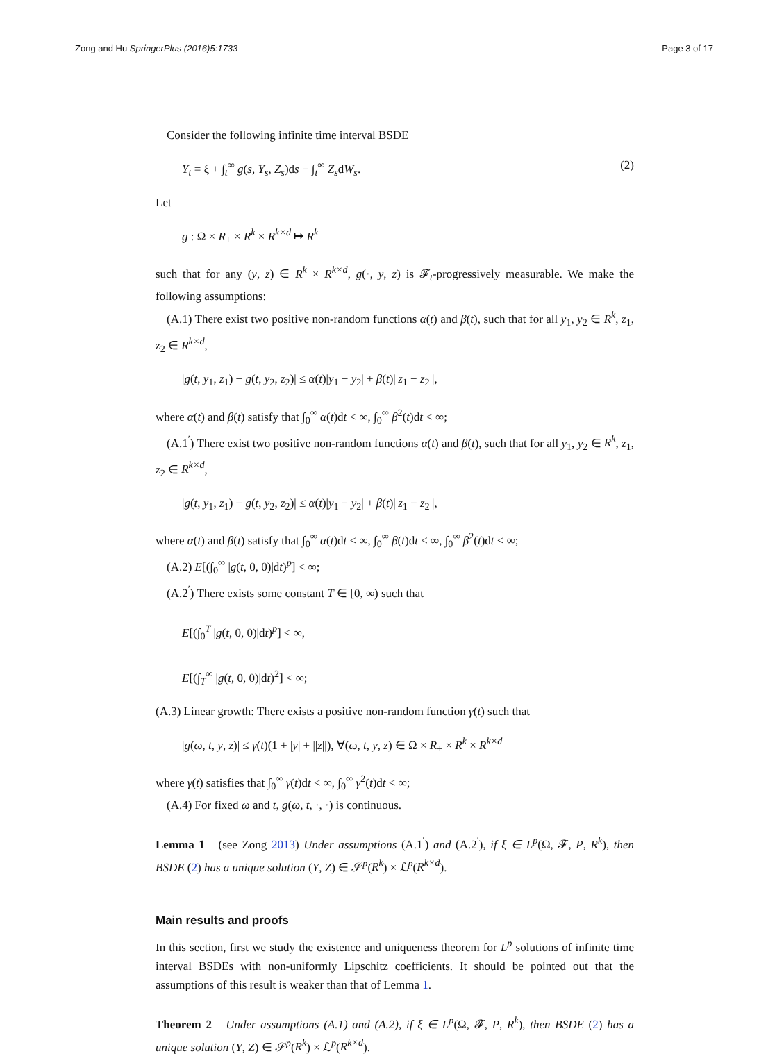Zong and Hu SpringerPlus (2016)5:1733 Page 3 of 17
Consider the following infinite time interval BSDE
Y<sub>t</sub> = ξ + ∫<sub>t</sub><sup>∞</sup> g(s, Y<sub>s</sub>, Z<sub>s</sub>)ds − ∫<sub>t</sub><sup>∞</sup> Z<sub>s</sub>dW<sub>s</sub>. (2)
Let
g : Ω × R<sub>+</sub> × R<sup>k</sup> × R<sup>k×d</sup> ↦ R<sup>k</sup>
such that for any (y, z) ∈ R<sup>k</sup> × R<sup>k×d</sup>, g(·, y, z) is 𝓕<sub>t</sub>-progressively measurable. We make the following assumptions:
(A.1) There exist two positive non-random functions α(t) and β(t), such that for all y<sub>1</sub>, y<sub>2</sub> ∈ R<sup>k</sup>, z<sub>1</sub>, z<sub>2</sub> ∈ R<sup>k×d</sup>,
|g(t, y<sub>1</sub>, z<sub>1</sub>) − g(t, y<sub>2</sub>, z<sub>2</sub>)| ≤ α(t)|y<sub>1</sub> − y<sub>2</sub>| + β(t)||z<sub>1</sub> − z<sub>2</sub>||,
where α(t) and β(t) satisfy that ∫<sub>0</sub><sup>∞</sup> α(t)dt < ∞, ∫<sub>0</sub><sup>∞</sup> β<sup>2</sup>(t)dt < ∞;
(A.1<sup>′</sup>) There exist two positive non-random functions α(t) and β(t), such that for all y<sub>1</sub>, y<sub>2</sub> ∈ R<sup>k</sup>, z<sub>1</sub>, z<sub>2</sub> ∈ R<sup>k×d</sup>,
|g(t, y<sub>1</sub>, z<sub>1</sub>) − g(t, y<sub>2</sub>, z<sub>2</sub>)| ≤ α(t)|y<sub>1</sub> − y<sub>2</sub>| + β(t)||z<sub>1</sub> − z<sub>2</sub>||,
where α(t) and β(t) satisfy that ∫<sub>0</sub><sup>∞</sup> α(t)dt < ∞, ∫<sub>0</sub><sup>∞</sup> β(t)dt < ∞, ∫<sub>0</sub><sup>∞</sup> β<sup>2</sup>(t)dt < ∞;
(A.2) E[(∫<sub>0</sub><sup>∞</sup> |g(t, 0, 0)|dt)<sup>p</sup>] < ∞;
(A.2<sup>′</sup>) There exists some constant T ∈ [0, ∞) such that
E[(∫<sub>0</sub><sup>T</sup> |g(t, 0, 0)|dt)<sup>p</sup>] < ∞,
E[(∫<sub>T</sub><sup>∞</sup> |g(t, 0, 0)|dt)<sup>2</sup>] < ∞;
(A.3) Linear growth: There exists a positive non-random function γ(t) such that
|g(ω, t, y, z)| ≤ γ(t)(1 + |y| + ||z||), ∀(ω, t, y, z) ∈ Ω × R<sub>+</sub> × R<sup>k</sup> × R<sup>k×d</sup>
where γ(t) satisfies that ∫<sub>0</sub><sup>∞</sup> γ(t)dt < ∞, ∫<sub>0</sub><sup>∞</sup> γ<sup>2</sup>(t)dt < ∞;
(A.4) For fixed ω and t, g(ω, t, ·, ·) is continuous.
Lemma 1 (see Zong 2013) Under assumptions (A.1<sup>′</sup>) and (A.2<sup>′</sup>), if ξ ∈ L<sup>p</sup>(Ω, 𝓕, P, R<sup>k</sup>), then BSDE (2) has a unique solution (Y, Z) ∈ 𝒮<sup>p</sup>(R<sup>k</sup>) × ℒ<sup>p</sup>(R<sup>k×d</sup>).
Main results and proofs
In this section, first we study the existence and uniqueness theorem for L<sup>p</sup> solutions of infinite time interval BSDEs with non-uniformly Lipschitz coefficients. It should be pointed out that the assumptions of this result is weaker than that of Lemma 1.
Theorem 2 Under assumptions (A.1) and (A.2), if ξ ∈ L<sup>p</sup>(Ω, 𝓕, P, R<sup>k</sup>), then BSDE (2) has a unique solution (Y, Z) ∈ 𝒮<sup>p</sup>(R<sup>k</sup>) × ℒ<sup>p</sup>(R<sup>k×d</sup>).